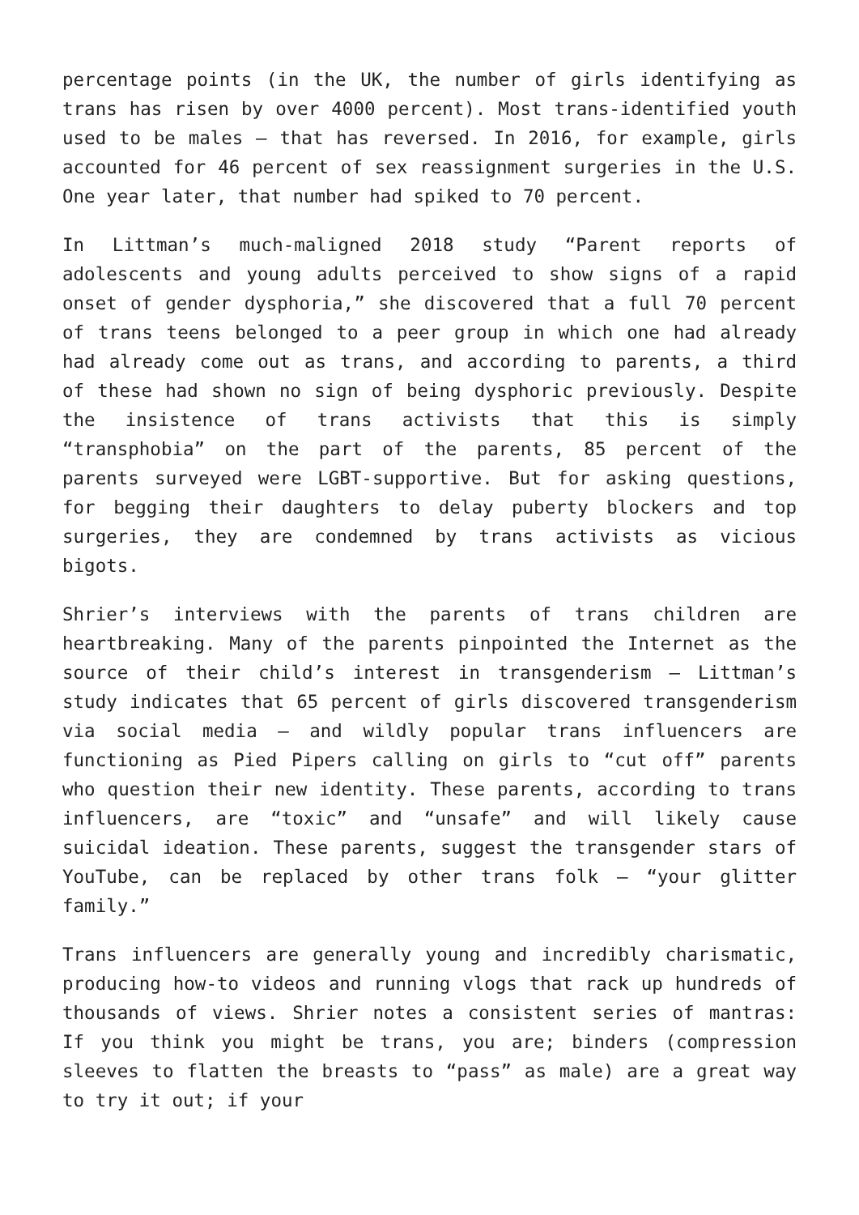percentage points (in the UK, the number of girls identifying as trans has risen by over 4000 percent). Most trans-identified youth used to be males – that has reversed. In 2016, for example, girls accounted for 46 percent of sex reassignment surgeries in the U.S. One year later, that number had spiked to 70 percent.
In Littman’s much-maligned 2018 study “Parent reports of adolescents and young adults perceived to show signs of a rapid onset of gender dysphoria,” she discovered that a full 70 percent of trans teens belonged to a peer group in which one had already had already come out as trans, and according to parents, a third of these had shown no sign of being dysphoric previously. Despite the insistence of trans activists that this is simply “transphobia” on the part of the parents, 85 percent of the parents surveyed were LGBT-supportive. But for asking questions, for begging their daughters to delay puberty blockers and top surgeries, they are condemned by trans activists as vicious bigots.
Shrier’s interviews with the parents of trans children are heartbreaking. Many of the parents pinpointed the Internet as the source of their child’s interest in transgenderism – Littman’s study indicates that 65 percent of girls discovered transgenderism via social media – and wildly popular trans influencers are functioning as Pied Pipers calling on girls to “cut off” parents who question their new identity. These parents, according to trans influencers, are “toxic” and “unsafe” and will likely cause suicidal ideation. These parents, suggest the transgender stars of YouTube, can be replaced by other trans folk – “your glitter family.”
Trans influencers are generally young and incredibly charismatic, producing how-to videos and running vlogs that rack up hundreds of thousands of views. Shrier notes a consistent series of mantras: If you think you might be trans, you are; binders (compression sleeves to flatten the breasts to “pass” as male) are a great way to try it out; if your